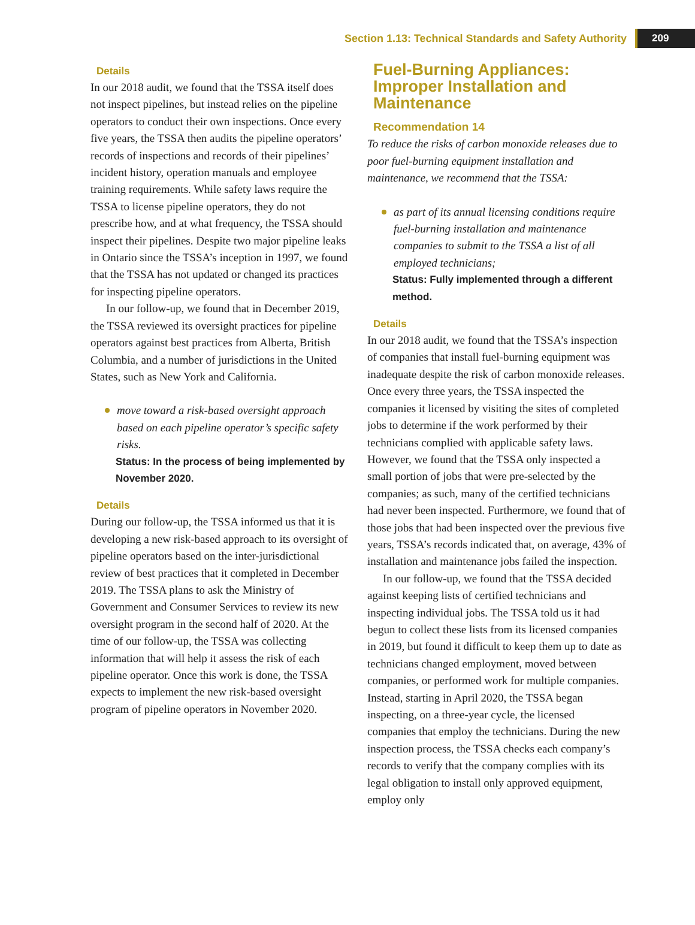Section 1.13: Technical Standards and Safety Authority 209
Details
In our 2018 audit, we found that the TSSA itself does not inspect pipelines, but instead relies on the pipeline operators to conduct their own inspections. Once every five years, the TSSA then audits the pipeline operators’ records of inspections and records of their pipelines’ incident history, operation manuals and employee training requirements. While safety laws require the TSSA to license pipeline operators, they do not prescribe how, and at what frequency, the TSSA should inspect their pipelines. Despite two major pipeline leaks in Ontario since the TSSA’s inception in 1997, we found that the TSSA has not updated or changed its practices for inspecting pipeline operators.
In our follow-up, we found that in December 2019, the TSSA reviewed its oversight practices for pipeline operators against best practices from Alberta, British Columbia, and a number of jurisdictions in the United States, such as New York and California.
move toward a risk-based oversight approach based on each pipeline operator’s specific safety risks.
Status: In the process of being implemented by November 2020.
Details
During our follow-up, the TSSA informed us that it is developing a new risk-based approach to its oversight of pipeline operators based on the inter-jurisdictional review of best practices that it completed in December 2019. The TSSA plans to ask the Ministry of Government and Consumer Services to review its new oversight program in the second half of 2020. At the time of our follow-up, the TSSA was collecting information that will help it assess the risk of each pipeline operator. Once this work is done, the TSSA expects to implement the new risk-based oversight program of pipeline operators in November 2020.
Fuel-Burning Appliances: Improper Installation and Maintenance
Recommendation 14
To reduce the risks of carbon monoxide releases due to poor fuel-burning equipment installation and maintenance, we recommend that the TSSA:
as part of its annual licensing conditions require fuel-burning installation and maintenance companies to submit to the TSSA a list of all employed technicians;
Status: Fully implemented through a different method.
Details
In our 2018 audit, we found that the TSSA’s inspection of companies that install fuel-burning equipment was inadequate despite the risk of carbon monoxide releases. Once every three years, the TSSA inspected the companies it licensed by visiting the sites of completed jobs to determine if the work performed by their technicians complied with applicable safety laws. However, we found that the TSSA only inspected a small portion of jobs that were pre-selected by the companies; as such, many of the certified technicians had never been inspected. Furthermore, we found that of those jobs that had been inspected over the previous five years, TSSA’s records indicated that, on average, 43% of installation and maintenance jobs failed the inspection.
In our follow-up, we found that the TSSA decided against keeping lists of certified technicians and inspecting individual jobs. The TSSA told us it had begun to collect these lists from its licensed companies in 2019, but found it difficult to keep them up to date as technicians changed employment, moved between companies, or performed work for multiple companies. Instead, starting in April 2020, the TSSA began inspecting, on a three-year cycle, the licensed companies that employ the technicians. During the new inspection process, the TSSA checks each company’s records to verify that the company complies with its legal obligation to install only approved equipment, employ only